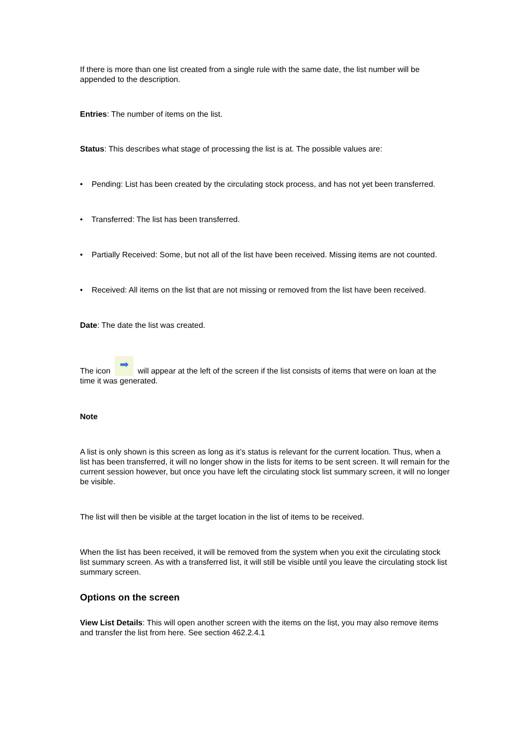If there is more than one list created from a single rule with the same date, the list number will be appended to the description.
Entries: The number of items on the list.
Status: This describes what stage of processing the list is at. The possible values are:
• Pending: List has been created by the circulating stock process, and has not yet been transferred.
• Transferred: The list has been transferred.
• Partially Received: Some, but not all of the list have been received. Missing items are not counted.
• Received: All items on the list that are not missing or removed from the list have been received.
Date: The date the list was created.
The icon ➡ will appear at the left of the screen if the list consists of items that were on loan at the time it was generated.
Note
A list is only shown is this screen as long as it’s status is relevant for the current location. Thus, when a list has been transferred, it will no longer show in the lists for items to be sent screen. It will remain for the current session however, but once you have left the circulating stock list summary screen, it will no longer be visible.
The list will then be visible at the target location in the list of items to be received.
When the list has been received, it will be removed from the system when you exit the circulating stock list summary screen. As with a transferred list, it will still be visible until you leave the circulating stock list summary screen.
Options on the screen
View List Details: This will open another screen with the items on the list, you may also remove items and transfer the list from here. See section 462.2.4.1